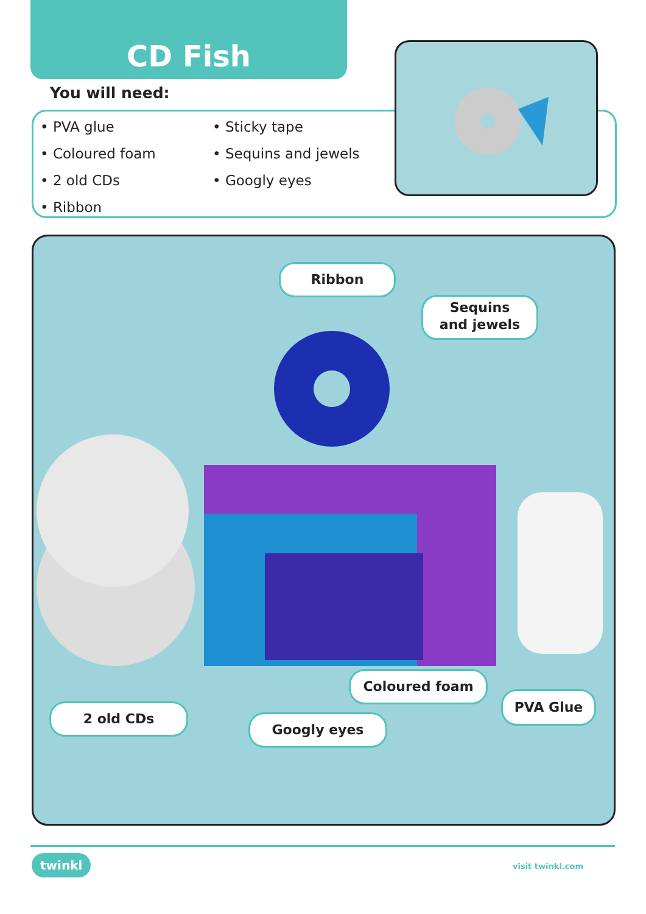CD Fish
You will need:
• PVA glue
• Sticky tape
• Coloured foam
• Sequins and jewels
• 2 old CDs
• Googly eyes
• Ribbon
Ribbon
Sequins
and jewels
Coloured foam
PVA Glue
2 old CDs
Googly eyes
twinkl visit twinkl.com